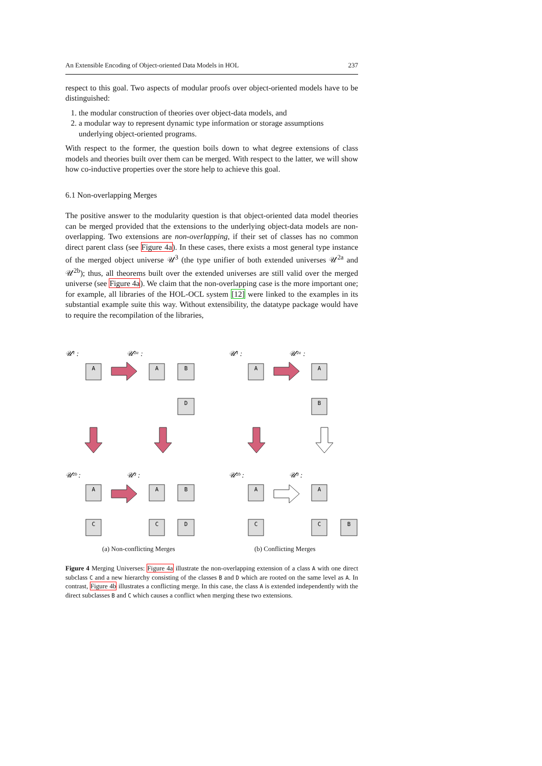An Extensible Encoding of Object-oriented Data Models in HOL 237
respect to this goal. Two aspects of modular proofs over object-oriented models have to be distinguished:
1. the modular construction of theories over object-data models, and
2. a modular way to represent dynamic type information or storage assumptions underlying object-oriented programs.
With respect to the former, the question boils down to what degree extensions of class models and theories built over them can be merged. With respect to the latter, we will show how co-inductive properties over the store help to achieve this goal.
6.1 Non-overlapping Merges
The positive answer to the modularity question is that object-oriented data model theories can be merged provided that the extensions to the underlying object-data models are non-overlapping. Two extensions are non-overlapping, if their set of classes has no common direct parent class (see Figure 4a). In these cases, there exists a most general type instance of the merged object universe 𝒰<sup>3</sup> (the type unifier of both extended universes 𝒰<sup>2a</sup> and 𝒰<sup>2b</sup>); thus, all theorems built over the extended universes are still valid over the merged universe (see Figure 4a). We claim that the non-overlapping case is the more important one; for example, all libraries of the HOL-OCL system [12] were linked to the examples in its substantial example suite this way. Without extensibility, the datatype package would have to require the recompilation of the libraries,
A
A
B
D
A
A
B
A
C
A
B
C
D
A
C
A
C
B
𝒰¹ :
𝒰²ᵃ :
𝒰¹ :
𝒰²ᵃ :
𝒰²ᵇ :
𝒰³ :
𝒰²ᵇ :
𝒰³ :
(a) Non-conflicting Merges (b) Conflicting Merges
Figure 4 Merging Universes: Figure 4a illustrate the non-overlapping extension of a class A with one direct subclass C and a new hierarchy consisting of the classes B and D which are rooted on the same level as A. In contrast, Figure 4b illustrates a conflicting merge. In this case, the class A is extended independently with the direct subclasses B and C which causes a conflict when merging these two extensions.